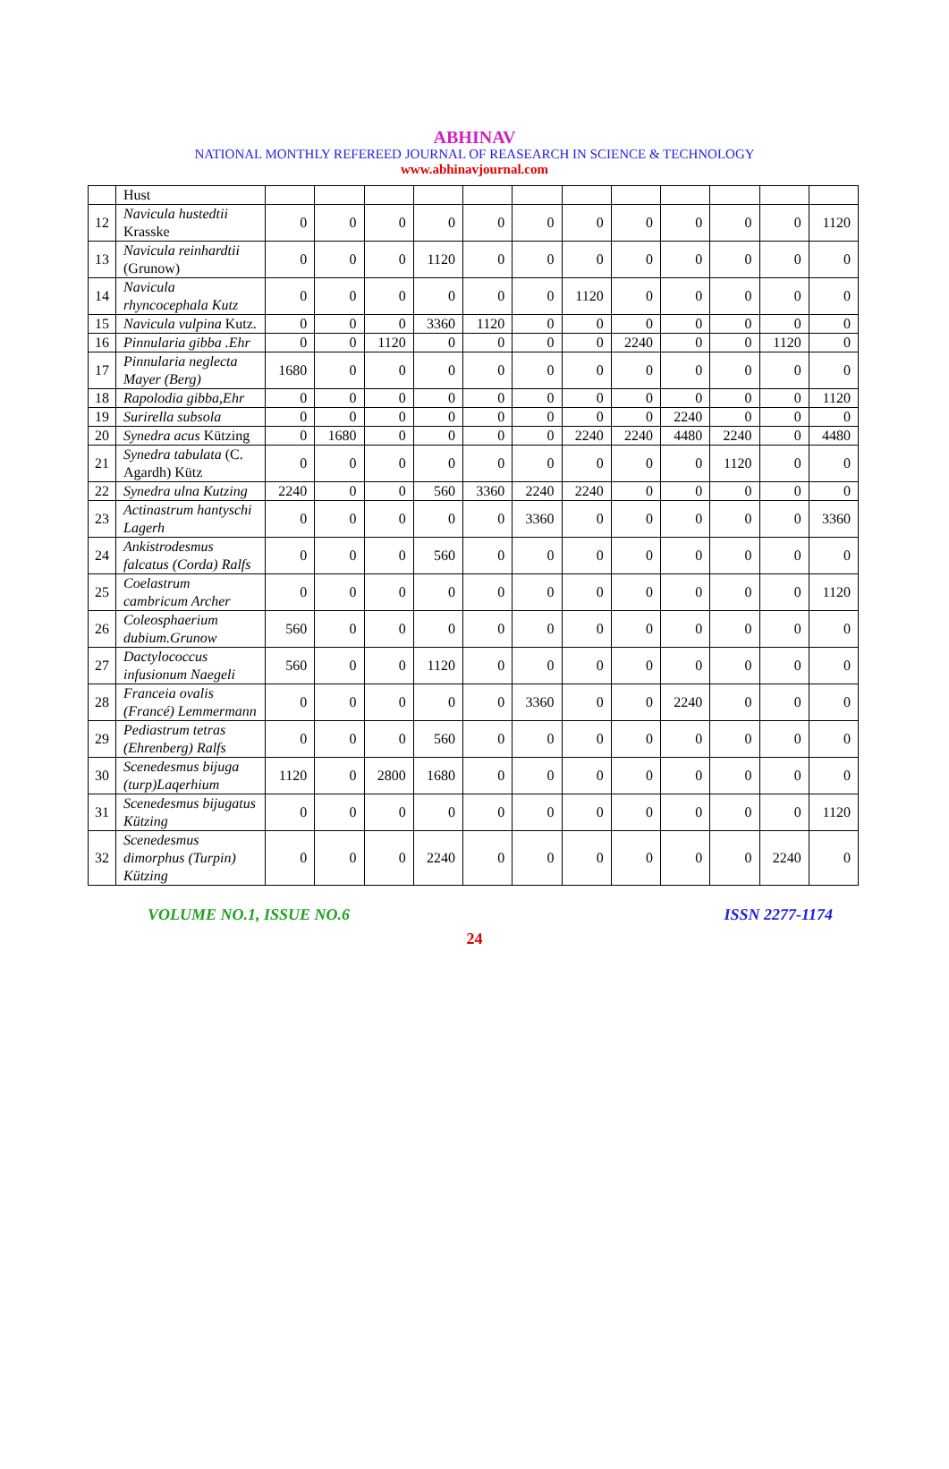ABHINAV
NATIONAL MONTHLY REFEREED JOURNAL OF REASEARCH IN SCIENCE & TECHNOLOGY
www.abhinavjournal.com
| | Hust | | | | | | | | | | | | |
| 12 | Navicula hustedtii Krasske | 0 | 0 | 0 | 0 | 0 | 0 | 0 | 0 | 0 | 0 | 0 | 1120 |
| 13 | Navicula reinhardtii (Grunow) | 0 | 0 | 0 | 1120 | 0 | 0 | 0 | 0 | 0 | 0 | 0 | 0 |
| 14 | Navicula rhyncocephala Kutz | 0 | 0 | 0 | 0 | 0 | 0 | 1120 | 0 | 0 | 0 | 0 | 0 |
| 15 | Navicula vulpina Kutz. | 0 | 0 | 0 | 3360 | 1120 | 0 | 0 | 0 | 0 | 0 | 0 | 0 |
| 16 | Pinnularia gibba .Ehr | 0 | 0 | 1120 | 0 | 0 | 0 | 0 | 2240 | 0 | 0 | 1120 | 0 |
| 17 | Pinnularia neglecta Mayer (Berg) | 1680 | 0 | 0 | 0 | 0 | 0 | 0 | 0 | 0 | 0 | 0 | 0 |
| 18 | Rapolodia gibba,Ehr | 0 | 0 | 0 | 0 | 0 | 0 | 0 | 0 | 0 | 0 | 0 | 1120 |
| 19 | Surirella subsola | 0 | 0 | 0 | 0 | 0 | 0 | 0 | 0 | 2240 | 0 | 0 | 0 |
| 20 | Synedra acus Kützing | 0 | 1680 | 0 | 0 | 0 | 0 | 2240 | 2240 | 4480 | 2240 | 0 | 4480 |
| 21 | Synedra tabulata (C. Agardh) Kütz | 0 | 0 | 0 | 0 | 0 | 0 | 0 | 0 | 0 | 1120 | 0 | 0 |
| 22 | Synedra ulna Kutzing | 2240 | 0 | 0 | 560 | 3360 | 2240 | 2240 | 0 | 0 | 0 | 0 | 0 |
| 23 | Actinastrum hantyschi Lagerh | 0 | 0 | 0 | 0 | 0 | 3360 | 0 | 0 | 0 | 0 | 0 | 3360 |
| 24 | Ankistrodesmus falcatus (Corda) Ralfs | 0 | 0 | 0 | 560 | 0 | 0 | 0 | 0 | 0 | 0 | 0 | 0 |
| 25 | Coelastrum cambricum Archer | 0 | 0 | 0 | 0 | 0 | 0 | 0 | 0 | 0 | 0 | 0 | 1120 |
| 26 | Coleosphaerium dubium.Grunow | 560 | 0 | 0 | 0 | 0 | 0 | 0 | 0 | 0 | 0 | 0 | 0 |
| 27 | Dactylococcus infusionum Naegeli | 560 | 0 | 0 | 1120 | 0 | 0 | 0 | 0 | 0 | 0 | 0 | 0 |
| 28 | Franceia ovalis (Francé) Lemmermann | 0 | 0 | 0 | 0 | 0 | 3360 | 0 | 0 | 2240 | 0 | 0 | 0 |
| 29 | Pediastrum tetras (Ehrenberg) Ralfs | 0 | 0 | 0 | 560 | 0 | 0 | 0 | 0 | 0 | 0 | 0 | 0 |
| 30 | Scenedesmus bijuga (turp)Laqerhium | 1120 | 0 | 2800 | 1680 | 0 | 0 | 0 | 0 | 0 | 0 | 0 | 0 |
| 31 | Scenedesmus bijugatus Kützing | 0 | 0 | 0 | 0 | 0 | 0 | 0 | 0 | 0 | 0 | 0 | 1120 |
| 32 | Scenedesmus dimorphus (Turpin) Kützing | 0 | 0 | 0 | 2240 | 0 | 0 | 0 | 0 | 0 | 0 | 2240 | 0 |
VOLUME NO.1, ISSUE NO.6 ISSN 2277-1174
24